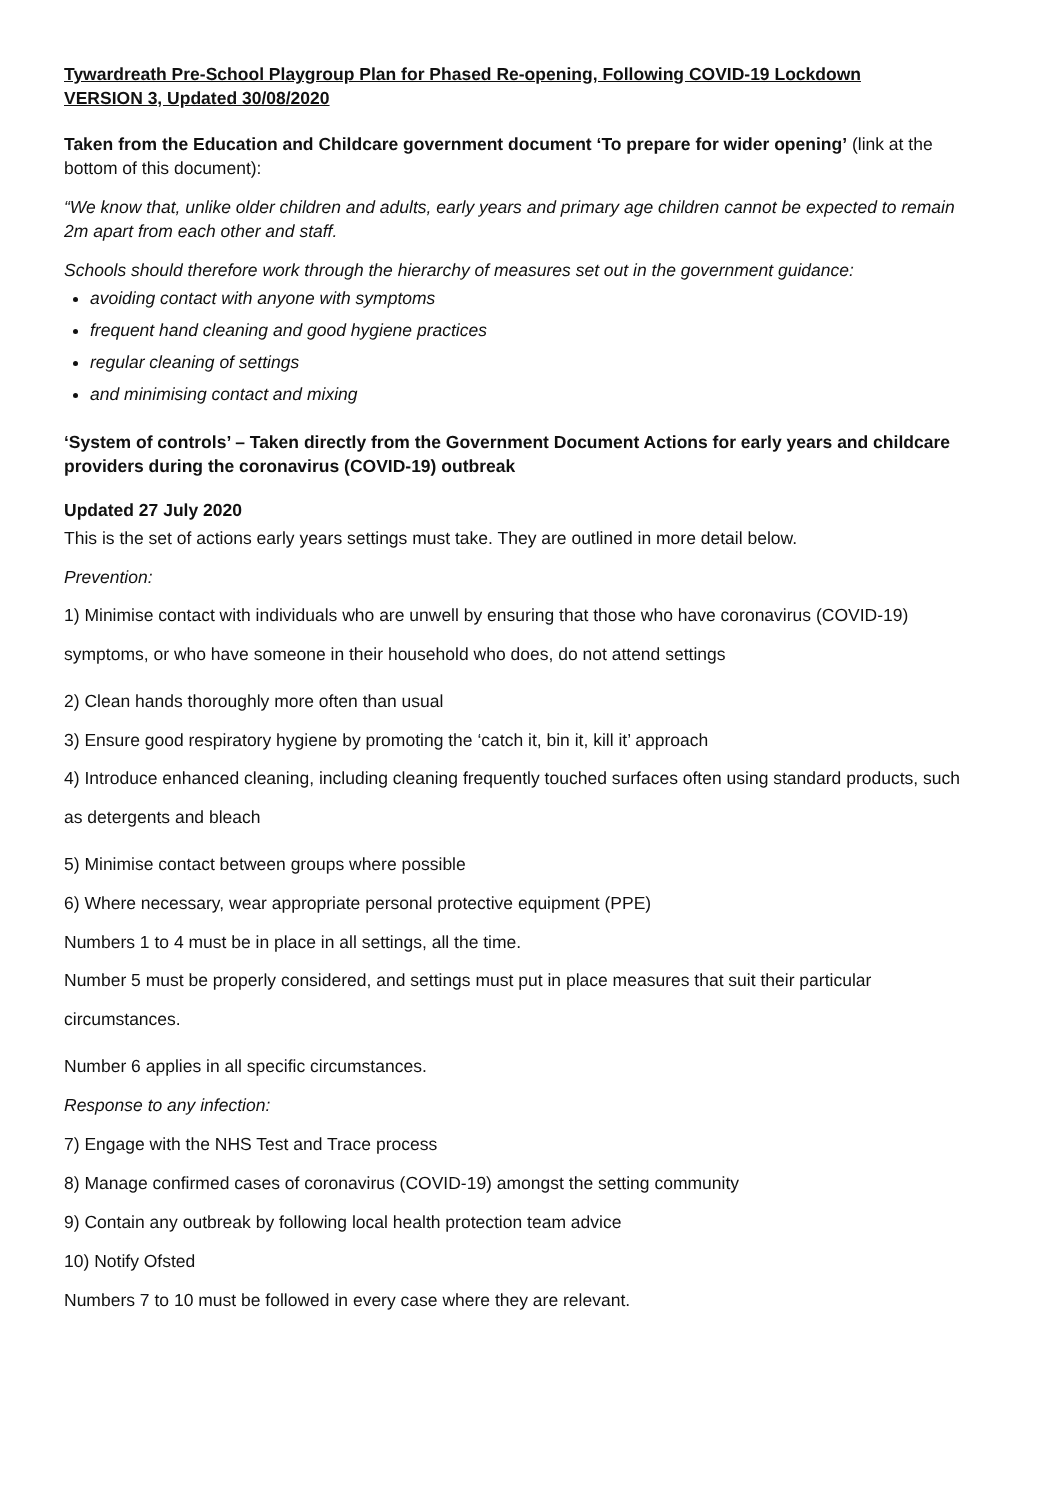Tywardreath Pre-School Playgroup Plan for Phased Re-opening, Following COVID-19 Lockdown
VERSION 3, Updated 30/08/2020
Taken from the Education and Childcare government document ‘To prepare for wider opening’ (link at the bottom of this document):
“We know that, unlike older children and adults, early years and primary age children cannot be expected to remain 2m apart from each other and staff.
Schools should therefore work through the hierarchy of measures set out in the government guidance:
avoiding contact with anyone with symptoms
frequent hand cleaning and good hygiene practices
regular cleaning of settings
and minimising contact and mixing
‘System of controls’ – Taken directly from the Government Document Actions for early years and childcare providers during the coronavirus (COVID-19) outbreak
Updated 27 July 2020
This is the set of actions early years settings must take. They are outlined in more detail below.
Prevention:
1) Minimise contact with individuals who are unwell by ensuring that those who have coronavirus (COVID-19) symptoms, or who have someone in their household who does, do not attend settings
2) Clean hands thoroughly more often than usual
3) Ensure good respiratory hygiene by promoting the ‘catch it, bin it, kill it’ approach
4) Introduce enhanced cleaning, including cleaning frequently touched surfaces often using standard products, such as detergents and bleach
5) Minimise contact between groups where possible
6) Where necessary, wear appropriate personal protective equipment (PPE)
Numbers 1 to 4 must be in place in all settings, all the time.
Number 5 must be properly considered, and settings must put in place measures that suit their particular circumstances.
Number 6 applies in all specific circumstances.
Response to any infection:
7) Engage with the NHS Test and Trace process
8) Manage confirmed cases of coronavirus (COVID-19) amongst the setting community
9) Contain any outbreak by following local health protection team advice
10) Notify Ofsted
Numbers 7 to 10 must be followed in every case where they are relevant.